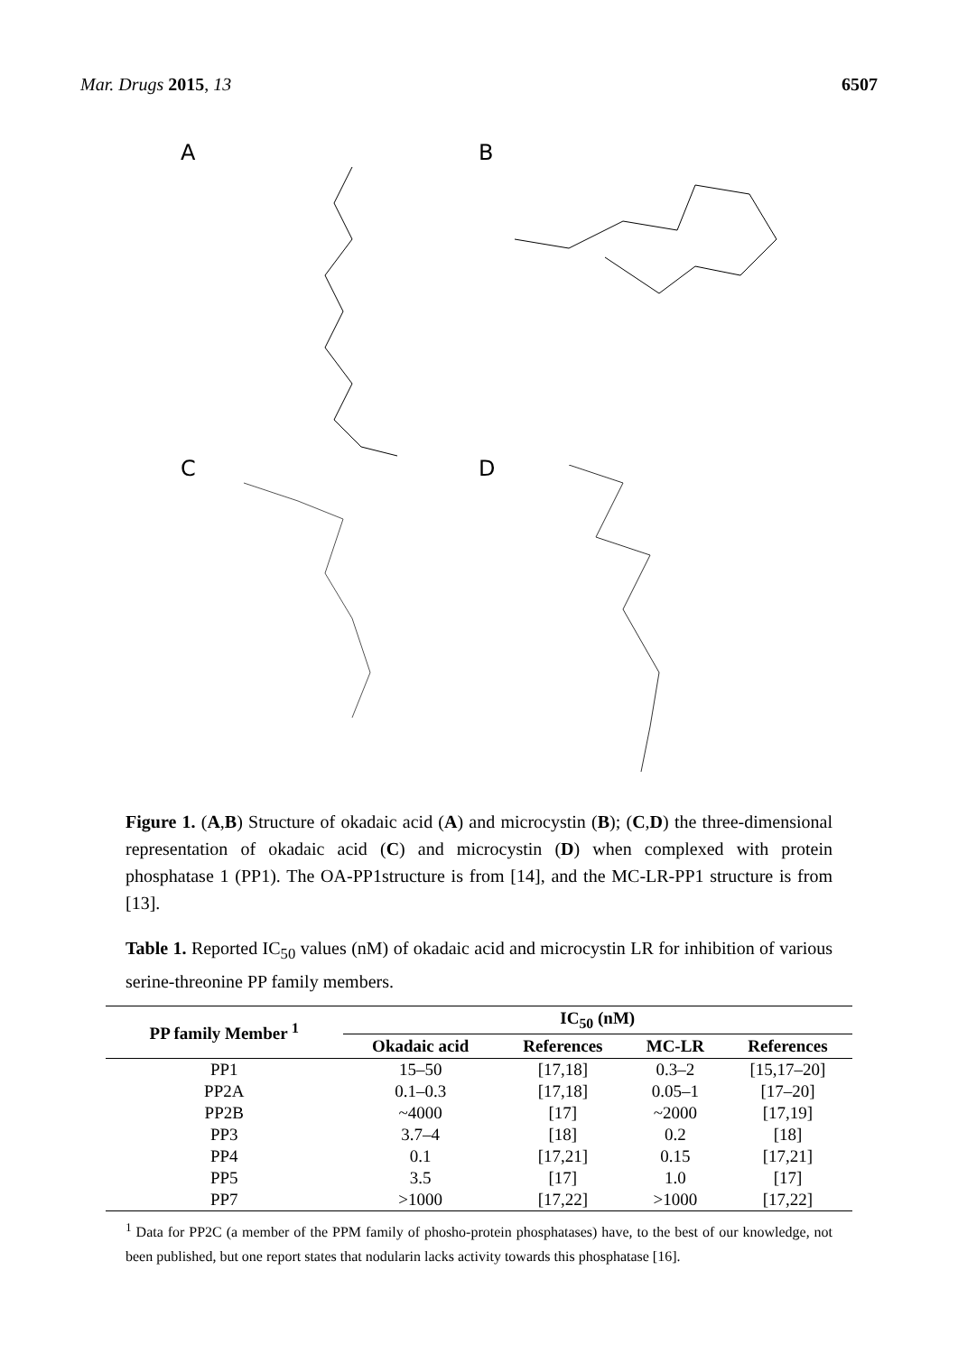Mar. Drugs 2015, 13 6507
A
B
C
D
Figure 1. (A,B) Structure of okadaic acid (A) and microcystin (B); (C,D) the three-dimensional representation of okadaic acid (C) and microcystin (D) when complexed with protein phosphatase 1 (PP1). The OA-PP1structure is from [14], and the MC-LR-PP1 structure is from [13].
Table 1. Reported IC<sub>50</sub> values (nM) of okadaic acid and microcystin LR for inhibition of various serine-threonine PP family members.
| PP family Member <sup>1</sup> | IC<sub>50</sub> (nM) | | | |
| --- | --- | --- | --- | --- |
| | Okadaic acid | References | MC-LR | References |
| PP1 | 15–50 | [17,18] | 0.3–2 | [15,17–20] |
| PP2A | 0.1–0.3 | [17,18] | 0.05–1 | [17–20] |
| PP2B | ~4000 | [17] | ~2000 | [17,19] |
| PP3 | 3.7–4 | [18] | 0.2 | [18] |
| PP4 | 0.1 | [17,21] | 0.15 | [17,21] |
| PP5 | 3.5 | [17] | 1.0 | [17] |
| PP7 | >1000 | [17,22] | >1000 | [17,22] |
<sup>1</sup> Data for PP2C (a member of the PPM family of phosho-protein phosphatases) have, to the best of our knowledge, not been published, but one report states that nodularin lacks activity towards this phosphatase [16].